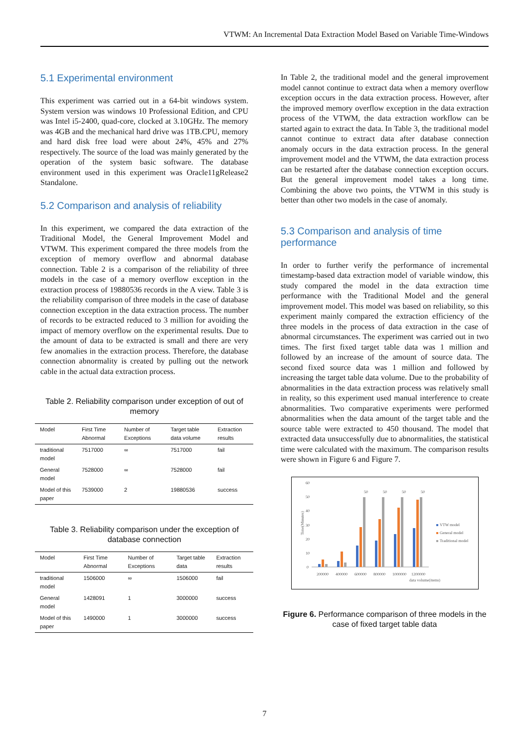VTWM: An Incremental Data Extraction Model Based on Variable Time-Windows
5.1 Experimental environment
This experiment was carried out in a 64-bit windows system. System version was windows 10 Professional Edition, and CPU was Intel i5-2400, quad-core, clocked at 3.10GHz. The memory was 4GB and the mechanical hard drive was 1TB.CPU, memory and hard disk free load were about 24%, 45% and 27% respectively. The source of the load was mainly generated by the operation of the system basic software. The database environment used in this experiment was Oracle11gRelease2 Standalone.
5.2 Comparison and analysis of reliability
In this experiment, we compared the data extraction of the Traditional Model, the General Improvement Model and VTWM. This experiment compared the three models from the exception of memory overflow and abnormal database connection. Table 2 is a comparison of the reliability of three models in the case of a memory overflow exception in the extraction process of 19880536 records in the A view. Table 3 is the reliability comparison of three models in the case of database connection exception in the data extraction process. The number of records to be extracted reduced to 3 million for avoiding the impact of memory overflow on the experimental results. Due to the amount of data to be extracted is small and there are very few anomalies in the extraction process. Therefore, the database connection abnormality is created by pulling out the network cable in the actual data extraction process.
Table 2. Reliability comparison under exception of out of memory
| Model | First Time Abnormal | Number of Exceptions | Target table data volume | Extraction results |
| --- | --- | --- | --- | --- |
| traditional model | 7517000 | ∞ | 7517000 | fail |
| General model | 7528000 | ∞ | 7528000 | fail |
| Model of this paper | 7539000 | 2 | 19880536 | success |
Table 3. Reliability comparison under the exception of database connection
| Model | First Time Abnormal | Number of Exceptions | Target table data | Extraction results |
| --- | --- | --- | --- | --- |
| traditional model | 1506000 | ∞ | 1506000 | fail |
| General model | 1428091 | 1 | 3000000 | success |
| Model of this paper | 1490000 | 1 | 3000000 | success |
In Table 2, the traditional model and the general improvement model cannot continue to extract data when a memory overflow exception occurs in the data extraction process. However, after the improved memory overflow exception in the data extraction process of the VTWM, the data extraction workflow can be started again to extract the data. In Table 3, the traditional model cannot continue to extract data after database connection anomaly occurs in the data extraction process. In the general improvement model and the VTWM, the data extraction process can be restarted after the database connection exception occurs. But the general improvement model takes a long time. Combining the above two points, the VTWM in this study is better than other two models in the case of anomaly.
5.3 Comparison and analysis of time performance
In order to further verify the performance of incremental timestamp-based data extraction model of variable window, this study compared the model in the data extraction time performance with the Traditional Model and the general improvement model. This model was based on reliability, so this experiment mainly compared the extraction efficiency of the three models in the process of data extraction in the case of abnormal circumstances. The experiment was carried out in two times. The first fixed target table data was 1 million and followed by an increase of the amount of source data. The second fixed source data was 1 million and followed by increasing the target table data volume. Due to the probability of abnormalities in the data extraction process was relatively small in reality, so this experiment used manual interference to create abnormalities. Two comparative experiments were performed abnormalities when the data amount of the target table and the source table were extracted to 450 thousand. The model that extracted data unsuccessfully due to abnormalities, the statistical time were calculated with the maximum. The comparison results were shown in Figure 6 and Figure 7.
Time(Minutes)
60
50
40
30
20
10
0
50
50
50
50
200000
400000
600000
800000
1000000
1200000
data volume(items)
VTW model
General model
Traditional model
Figure 6. Performance comparison of three models in the case of fixed target table data
7